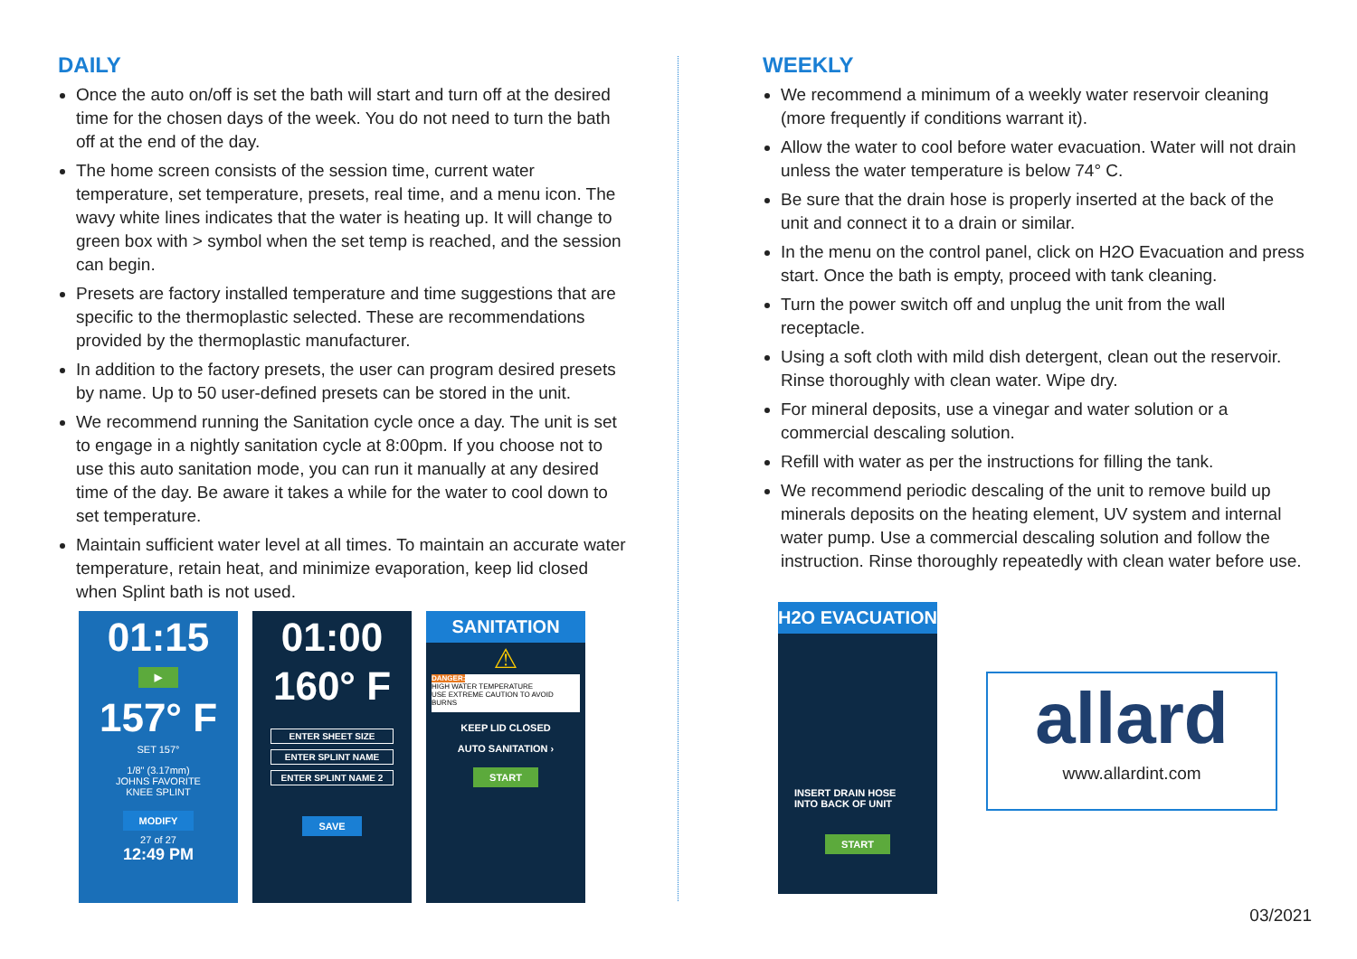DAILY
Once the auto on/off is set the bath will start and turn off at the desired time for the chosen days of the week. You do not need to turn the bath off at the end of the day.
The home screen consists of the session time, current water temperature, set temperature, presets, real time, and a menu icon. The wavy white lines indicates that the water is heating up. It will change to green box with > symbol when the set temp is reached, and the session can begin.
Presets are factory installed temperature and time suggestions that are specific to the thermoplastic selected. These are recommendations provided by the thermoplastic manufacturer.
In addition to the factory presets, the user can program desired presets by name. Up to 50 user-defined presets can be stored in the unit.
We recommend running the Sanitation cycle once a day. The unit is set to engage in a nightly sanitation cycle at 8:00pm. If you choose not to use this auto sanitation mode, you can run it manually at any desired time of the day. Be aware it takes a while for the water to cool down to set temperature.
Maintain sufficient water level at all times. To maintain an accurate water temperature, retain heat, and minimize evaporation, keep lid closed when Splint bath is not used.
01:15
▶
157° F
SET 157°
1/8" (3.17mm)
JOHNS FAVORITE
KNEE SPLINT
MODIFY
27 of 27
12:49 PM
01:00
160° F
ENTER SHEET SIZE
ENTER SPLINT NAME
ENTER SPLINT NAME 2
SAVE
SANITATION
⚠
DANGER:
HIGH WATER TEMPERATURE
USE EXTREME CAUTION TO AVOID BURNS
KEEP LID CLOSED
AUTO SANITATION ›
START
WEEKLY
We recommend a minimum of a weekly water reservoir cleaning (more frequently if conditions warrant it).
Allow the water to cool before water evacuation. Water will not drain unless the water temperature is below 74° C.
Be sure that the drain hose is properly inserted at the back of the unit and connect it to a drain or similar.
In the menu on the control panel, click on H2O Evacuation and press start. Once the bath is empty, proceed with tank cleaning.
Turn the power switch off and unplug the unit from the wall receptacle.
Using a soft cloth with mild dish detergent, clean out the reservoir. Rinse thoroughly with clean water. Wipe dry.
For mineral deposits, use a vinegar and water solution or a commercial descaling solution.
Refill with water as per the instructions for filling the tank.
We recommend periodic descaling of the unit to remove build up minerals deposits on the heating element, UV system and internal water pump. Use a commercial descaling solution and follow the instruction. Rinse thoroughly repeatedly with clean water before use.
H2O EVACUATION
INSERT DRAIN HOSE
INTO BACK OF UNIT
START
allard
www.allardint.com
03/2021